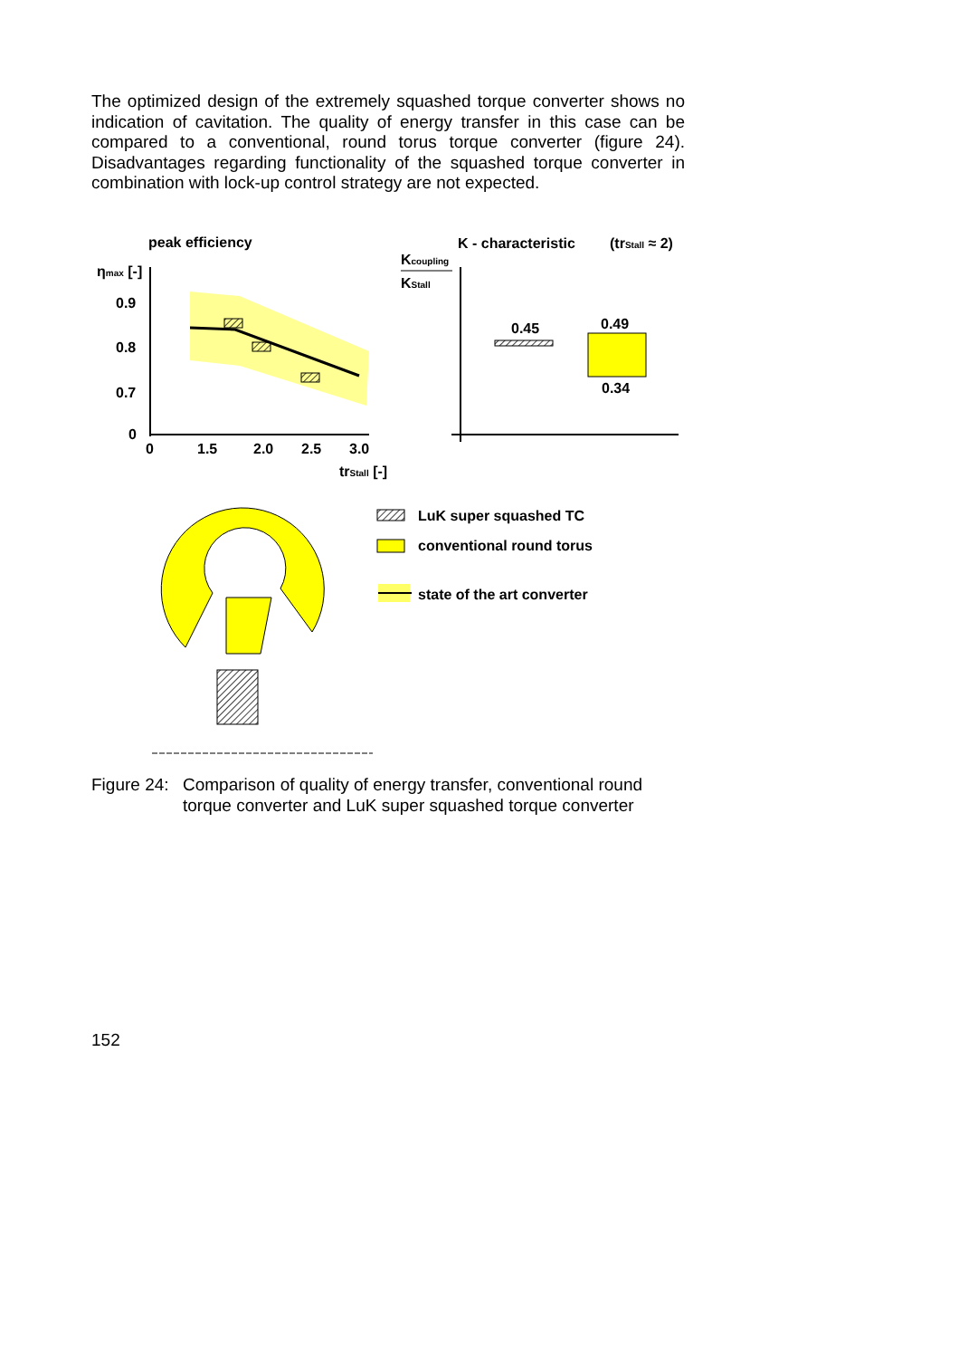The optimized design of the extremely squashed torque converter shows no indication of cavitation. The quality of energy transfer in this case can be compared to a conventional, round torus torque converter (figure 24). Disadvantages regarding functionality of the squashed torque converter in combination with lock-up control strategy are not expected.
peak efficiency
ηmax [-]
0.9
0.8
0.7
0
0
1.5
2.0
2.5
3.0
trStall [-]
K - characteristic
(trStall ≈ 2)
Kcoupling
KStall
0.45
0.49
0.34
LuK super squashed TC
conventional round torus
state of the art converter
Figure 24: Comparison of quality of energy transfer, conventional round
torque converter and LuK super squashed torque converter
152